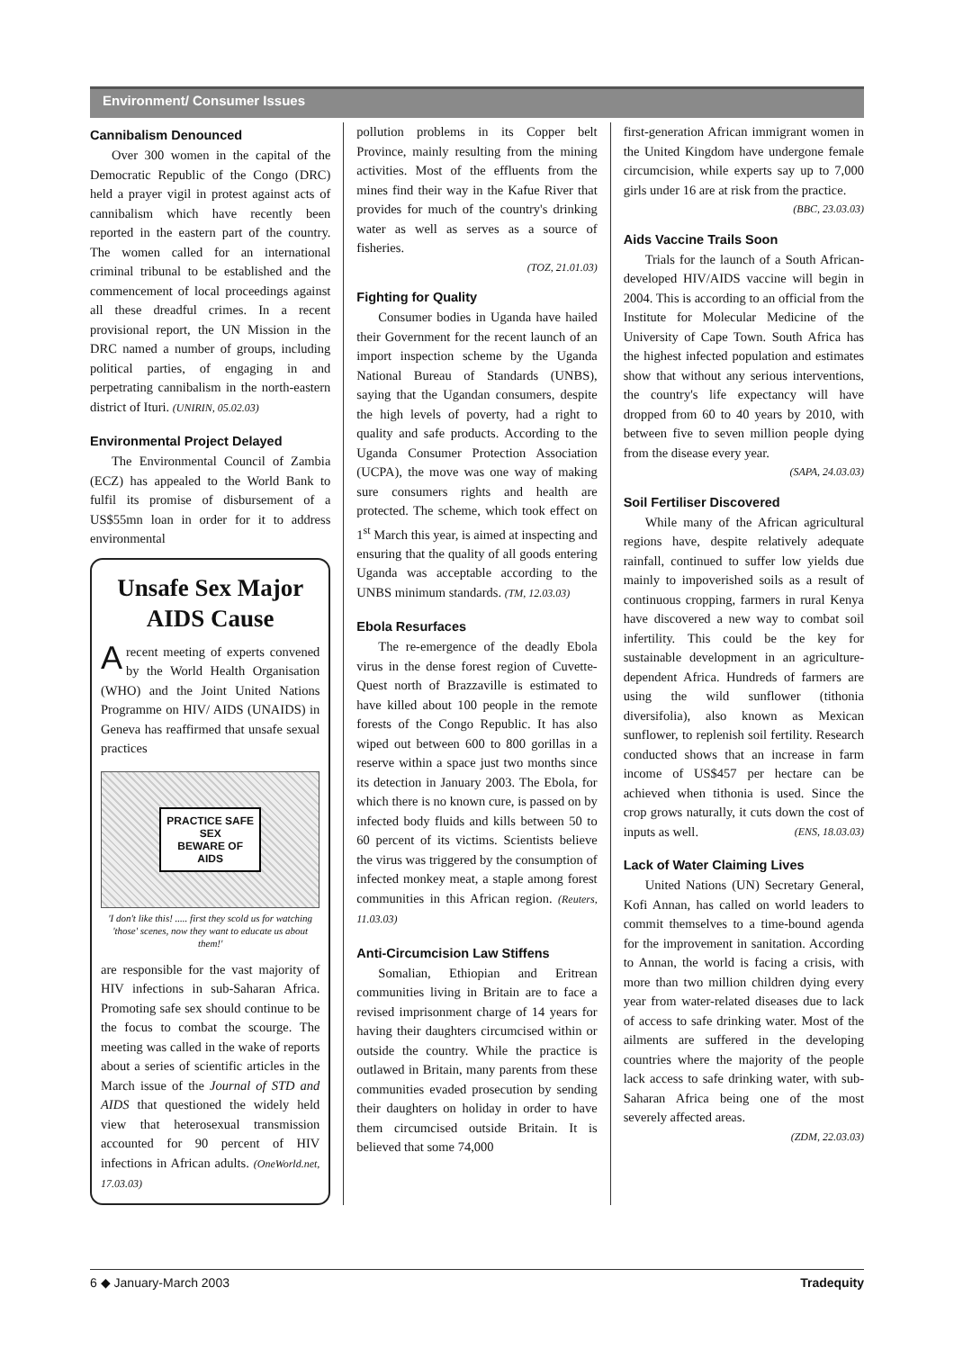Environment/ Consumer Issues
Cannibalism Denounced
Over 300 women in the capital of the Democratic Republic of the Congo (DRC) held a prayer vigil in protest against acts of cannibalism which have recently been reported in the eastern part of the country. The women called for an international criminal tribunal to be established and the commencement of local proceedings against all these dreadful crimes. In a recent provisional report, the UN Mission in the DRC named a number of groups, including political parties, of engaging in and perpetrating cannibalism in the north-eastern district of Ituri. (UNIRIN, 05.02.03)
Environmental Project Delayed
The Environmental Council of Zambia (ECZ) has appealed to the World Bank to fulfil its promise of disbursement of a US$55mn loan in order for it to address environmental
Unsafe Sex Major AIDS Cause
A recent meeting of experts convened by the World Health Organisation (WHO) and the Joint United Nations Programme on HIV/ AIDS (UNAIDS) in Geneva has reaffirmed that unsafe sexual practices
PRACTICE SAFE
SEX
BEWARE OF
AIDS
'I don't like this! ..... first they scold us for watching 'those' scenes, now they want to educate us about them!'
are responsible for the vast majority of HIV infections in sub-Saharan Africa. Promoting safe sex should continue to be the focus to combat the scourge. The meeting was called in the wake of reports about a series of scientific articles in the March issue of the Journal of STD and AIDS that questioned the widely held view that heterosexual transmission accounted for 90 percent of HIV infections in African adults. (OneWorld.net, 17.03.03)
pollution problems in its Copper belt Province, mainly resulting from the mining activities. Most of the effluents from the mines find their way in the Kafue River that provides for much of the country's drinking water as well as serves as a source of fisheries.
(TOZ, 21.01.03)
Fighting for Quality
Consumer bodies in Uganda have hailed their Government for the recent launch of an import inspection scheme by the Uganda National Bureau of Standards (UNBS), saying that the Ugandan consumers, despite the high levels of poverty, had a right to quality and safe products. According to the Uganda Consumer Protection Association (UCPA), the move was one way of making sure consumers rights and health are protected. The scheme, which took effect on 1<sup>st</sup> March this year, is aimed at inspecting and ensuring that the quality of all goods entering Uganda was acceptable according to the UNBS minimum standards. (TM, 12.03.03)
Ebola Resurfaces
The re-emergence of the deadly Ebola virus in the dense forest region of Cuvette-Quest north of Brazzaville is estimated to have killed about 100 people in the remote forests of the Congo Republic. It has also wiped out between 600 to 800 gorillas in a reserve within a space just two months since its detection in January 2003. The Ebola, for which there is no known cure, is passed on by infected body fluids and kills between 50 to 60 percent of its victims. Scientists believe the virus was triggered by the consumption of infected monkey meat, a staple among forest communities in this African region. (Reuters, 11.03.03)
Anti-Circumcision Law Stiffens
Somalian, Ethiopian and Eritrean communities living in Britain are to face a revised imprisonment charge of 14 years for having their daughters circumcised within or outside the country. While the practice is outlawed in Britain, many parents from these communities evaded prosecution by sending their daughters on holiday in order to have them circumcised outside Britain. It is believed that some 74,000
first-generation African immigrant women in the United Kingdom have undergone female circumcision, while experts say up to 7,000 girls under 16 are at risk from the practice.
(BBC, 23.03.03)
Aids Vaccine Trails Soon
Trials for the launch of a South African-developed HIV/AIDS vaccine will begin in 2004. This is according to an official from the Institute for Molecular Medicine of the University of Cape Town. South Africa has the highest infected population and estimates show that without any serious interventions, the country's life expectancy will have dropped from 60 to 40 years by 2010, with between five to seven million people dying from the disease every year.
(SAPA, 24.03.03)
Soil Fertiliser Discovered
While many of the African agricultural regions have, despite relatively adequate rainfall, continued to suffer low yields due mainly to impoverished soils as a result of continuous cropping, farmers in rural Kenya have discovered a new way to combat soil infertility. This could be the key for sustainable development in an agriculture-dependent Africa. Hundreds of farmers are using the wild sunflower (tithonia diversifolia), also known as Mexican sunflower, to replenish soil fertility. Research conducted shows that an increase in farm income of US$457 per hectare can be achieved when tithonia is used. Since the crop grows naturally, it cuts down the cost of inputs as well. (ENS, 18.03.03)
Lack of Water Claiming Lives
United Nations (UN) Secretary General, Kofi Annan, has called on world leaders to commit themselves to a time-bound agenda for the improvement in sanitation. According to Annan, the world is facing a crisis, with more than two million children dying every year from water-related diseases due to lack of access to safe drinking water. Most of the ailments are suffered in the developing countries where the majority of the people lack access to safe drinking water, with sub-Saharan Africa being one of the most severely affected areas.
(ZDM, 22.03.03)
6 ◆ January-March 2003 Tradequity